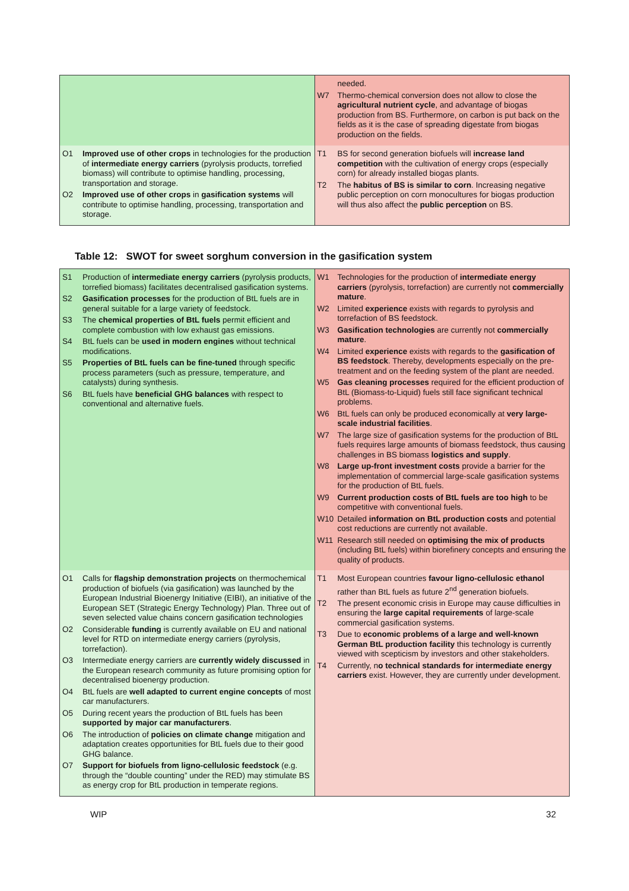| | needed. W7 Thermo-chemical conversion does not allow to close the agricultural nutrient cycle , and advantage of biogas production from BS. Furthermore, on carbon is put back on the fields as it is the case of spreading digestate from biogas production on the fields. |
| O1 Improved use of other crops in technologies for the production of intermediate energy carriers (pyrolysis products, torrefied biomass) will contribute to optimise handling, processing, transportation and storage. O2 Improved use of other crops in gasification systems will contribute to optimise handling, processing, transportation and storage. | T1 BS for second generation biofuels will increase land competition with the cultivation of energy crops (especially corn) for already installed biogas plants. T2 The habitus of BS is similar to corn . Increasing negative public perception on corn monocultures for biogas production will thus also affect the public perception on BS. |
Table 12: SWOT for sweet sorghum conversion in the gasification system
| S1 Production of intermediate energy carriers (pyrolysis products, torrefied biomass) facilitates decentralised gasification systems. S2 Gasification processes for the production of BtL fuels are in general suitable for a large variety of feedstock. S3 The chemical properties of BtL fuels permit efficient and complete combustion with low exhaust gas emissions. S4 BtL fuels can be used in modern engines without technical modifications. S5 Properties of BtL fuels can be fine-tuned through specific process parameters (such as pressure, temperature, and catalysts) during synthesis. S6 BtL fuels have beneficial GHG balances with respect to conventional and alternative fuels. | W1 Technologies for the production of intermediate energy carriers (pyrolysis, torrefaction) are currently not commercially mature . W2 Limited experience exists with regards to pyrolysis and torrefaction of BS feedstock. W3 Gasification technologies are currently not commercially mature . W4 Limited experience exists with regards to the gasification of BS feedstock . Thereby, developments especially on the pre-treatment and on the feeding system of the plant are needed. W5 Gas cleaning processes required for the efficient production of BtL (Biomass-to-Liquid) fuels still face significant technical problems. W6 BtL fuels can only be produced economically at very large-scale industrial facilities . W7 The large size of gasification systems for the production of BtL fuels requires large amounts of biomass feedstock, thus causing challenges in BS biomass logistics and supply . W8 Large up-front investment costs provide a barrier for the implementation of commercial large-scale gasification systems for the production of BtL fuels. W9 Current production costs of BtL fuels are too high to be competitive with conventional fuels. W10 Detailed information on BtL production costs and potential cost reductions are currently not available. W11 Research still needed on optimising the mix of products (including BtL fuels) within biorefinery concepts and ensuring the quality of products. |
| O1 Calls for flagship demonstration projects on thermochemical production of biofuels (via gasification) was launched by the European Industrial Bioenergy Initiative (EIBI), an initiative of the European SET (Strategic Energy Technology) Plan. Three out of seven selected value chains concern gasification technologies O2 Considerable funding is currently available on EU and national level for RTD on intermediate energy carriers (pyrolysis, torrefaction). O3 Intermediate energy carriers are currently widely discussed in the European research community as future promising option for decentralised bioenergy production. O4 BtL fuels are well adapted to current engine concepts of most car manufacturers. O5 During recent years the production of BtL fuels has been supported by major car manufacturers . O6 The introduction of policies on climate change mitigation and adaptation creates opportunities for BtL fuels due to their good GHG balance. O7 Support for biofuels from ligno-cellulosic feedstock (e.g. through the “double counting” under the RED) may stimulate BS as energy crop for BtL production in temperate regions. | T1 Most European countries favour ligno-cellulosic ethanol rather than BtL fuels as future 2<sup>nd</sup> generation biofuels. T2 The present economic crisis in Europe may cause difficulties in ensuring the large capital requirements of large-scale commercial gasification systems. T3 Due to economic problems of a large and well-known German BtL production facility this technology is currently viewed with scepticism by investors and other stakeholders. T4 Currently, n o technical standards for intermediate energy carriers exist. However, they are currently under development. |
WIP 32